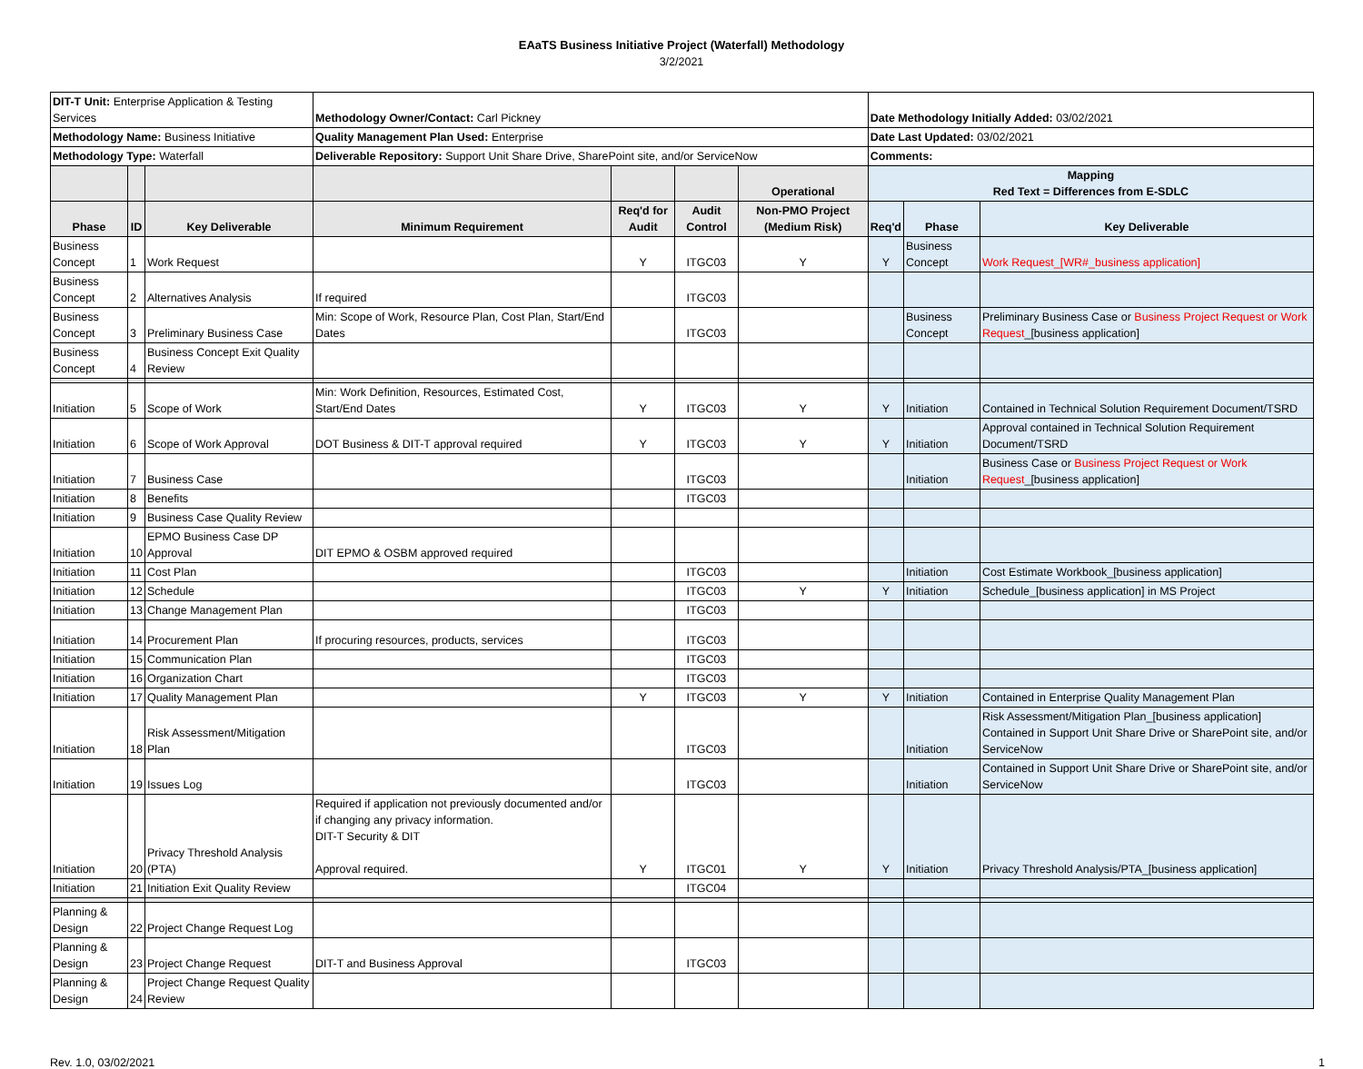EAaTS Business Initiative Project (Waterfall) Methodology
3/2/2021
| DIT-T Unit: Enterprise Application & Testing Services | | | Methodology Owner/Contact: Carl Pickney | | | | Date Methodology Initially Added: 03/02/2021 | | |
| Methodology Name: Business Initiative | | | Quality Management Plan Used: Enterprise | | | | Date Last Updated: 03/02/2021 | | |
| Methodology Type: Waterfall | | | Deliverable Repository: Support Unit Share Drive, SharePoint site, and/or ServiceNow | | | | Comments: | | |
| | | | | | | Operational | Mapping Red Text = Differences from E-SDLC | | |
| Phase | ID | Key Deliverable | Minimum Requirement | Req'd for Audit | Audit Control | Non-PMO Project (Medium Risk) | Req'd | Phase | Key Deliverable |
| Business Concept | 1 | Work Request | | Y | ITGC03 | Y | Y | Business Concept | Work Request_[WR#_business application] |
| Business Concept | 2 | Alternatives Analysis | If required | | ITGC03 | | | | |
| Business Concept | 3 | Preliminary Business Case | Min: Scope of Work, Resource Plan, Cost Plan, Start/End Dates | | ITGC03 | | | Business Concept | Preliminary Business Case or Business Project Request or Work Request _[business application] |
| Business Concept | 4 | Business Concept Exit Quality Review | | | | | | | |
| Initiation | 5 | Scope of Work | Min: Work Definition, Resources, Estimated Cost, Start/End Dates | Y | ITGC03 | Y | Y | Initiation | Contained in Technical Solution Requirement Document/TSRD |
| Initiation | 6 | Scope of Work Approval | DOT Business & DIT-T approval required | Y | ITGC03 | Y | Y | Initiation | Approval contained in Technical Solution Requirement Document/TSRD |
| Initiation | 7 | Business Case | | | ITGC03 | | | Initiation | Business Case or Business Project Request or Work Request _[business application] |
| Initiation | 8 | Benefits | | | ITGC03 | | | | |
| Initiation | 9 | Business Case Quality Review | | | | | | | |
| Initiation | 10 | EPMO Business Case DP Approval | DIT EPMO & OSBM approved required | | | | | | |
| Initiation | 11 | Cost Plan | | | ITGC03 | | | Initiation | Cost Estimate Workbook_[business application] |
| Initiation | 12 | Schedule | | | ITGC03 | Y | Y | Initiation | Schedule_[business application] in MS Project |
| Initiation | 13 | Change Management Plan | | | ITGC03 | | | | |
| Initiation | 14 | Procurement Plan | If procuring resources, products, services | | ITGC03 | | | | |
| Initiation | 15 | Communication Plan | | | ITGC03 | | | | |
| Initiation | 16 | Organization Chart | | | ITGC03 | | | | |
| Initiation | 17 | Quality Management Plan | | Y | ITGC03 | Y | Y | Initiation | Contained in Enterprise Quality Management Plan |
| Initiation | 18 | Risk Assessment/Mitigation Plan | | | ITGC03 | | | Initiation | Risk Assessment/Mitigation Plan_[business application] Contained in Support Unit Share Drive or SharePoint site, and/or ServiceNow |
| Initiation | 19 | Issues Log | | | ITGC03 | | | Initiation | Contained in Support Unit Share Drive or SharePoint site, and/or ServiceNow |
| Initiation | 20 | Privacy Threshold Analysis (PTA) | Required if application not previously documented and/or if changing any privacy information. DIT-T Security & DIT Approval required. | Y | ITGC01 | Y | Y | Initiation | Privacy Threshold Analysis/PTA_[business application] |
| Initiation | 21 | Initiation Exit Quality Review | | | ITGC04 | | | | |
| Planning & Design | 22 | Project Change Request Log | | | | | | | |
| Planning & Design | 23 | Project Change Request | DIT-T and Business Approval | | ITGC03 | | | | |
| Planning & Design | 24 | Project Change Request Quality Review | | | | | | | |
Rev. 1.0, 03/02/2021 1